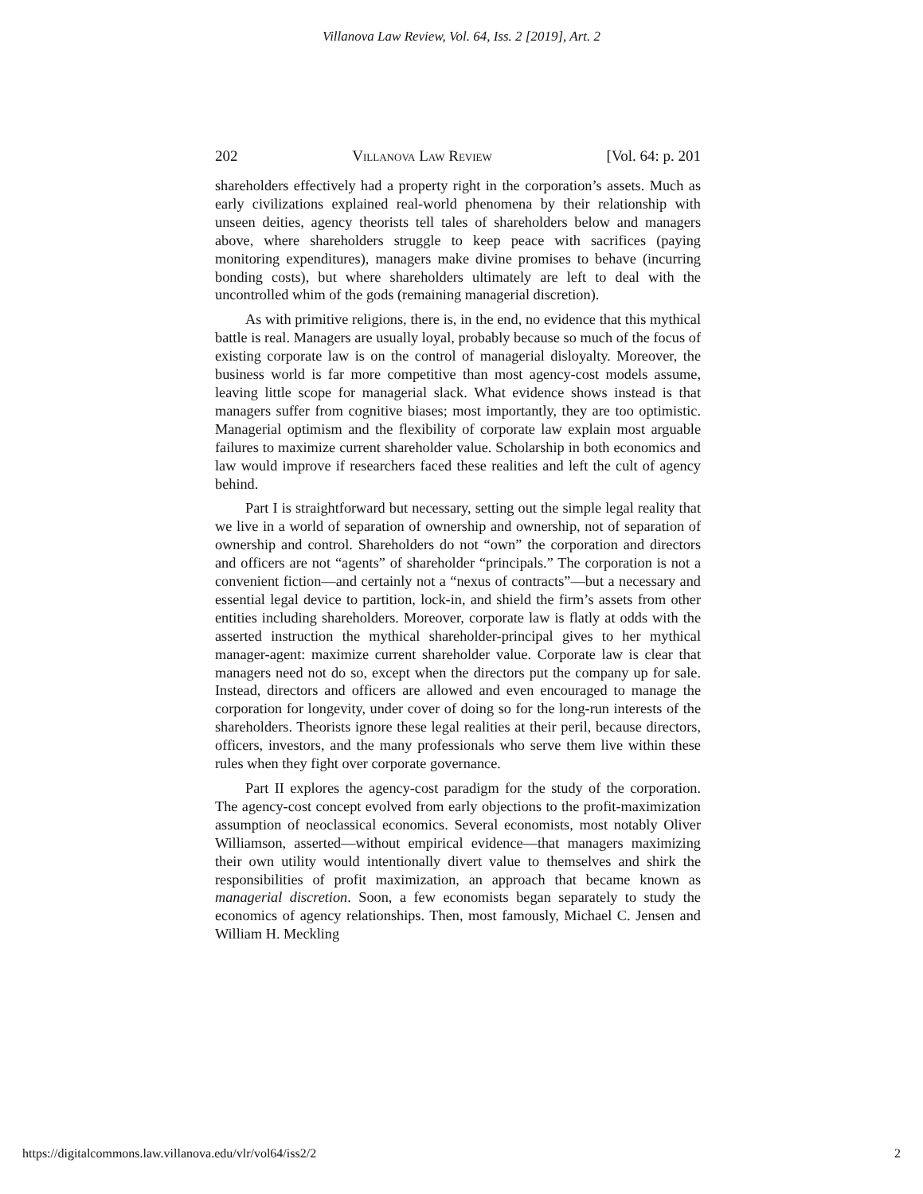Villanova Law Review, Vol. 64, Iss. 2 [2019], Art. 2
202 Villanova Law Review [Vol. 64: p. 201
shareholders effectively had a property right in the corporation’s assets. Much as early civilizations explained real-world phenomena by their relationship with unseen deities, agency theorists tell tales of shareholders below and managers above, where shareholders struggle to keep peace with sacrifices (paying monitoring expenditures), managers make divine promises to behave (incurring bonding costs), but where shareholders ultimately are left to deal with the uncontrolled whim of the gods (remaining managerial discretion).
As with primitive religions, there is, in the end, no evidence that this mythical battle is real. Managers are usually loyal, probably because so much of the focus of existing corporate law is on the control of managerial disloyalty. Moreover, the business world is far more competitive than most agency-cost models assume, leaving little scope for managerial slack. What evidence shows instead is that managers suffer from cognitive biases; most importantly, they are too optimistic. Managerial optimism and the flexibility of corporate law explain most arguable failures to maximize current shareholder value. Scholarship in both economics and law would improve if researchers faced these realities and left the cult of agency behind.
Part I is straightforward but necessary, setting out the simple legal reality that we live in a world of separation of ownership and ownership, not of separation of ownership and control. Shareholders do not “own” the corporation and directors and officers are not “agents” of shareholder “principals.” The corporation is not a convenient fiction—and certainly not a “nexus of contracts”—but a necessary and essential legal device to partition, lock-in, and shield the firm’s assets from other entities including shareholders. Moreover, corporate law is flatly at odds with the asserted instruction the mythical shareholder-principal gives to her mythical manager-agent: maximize current shareholder value. Corporate law is clear that managers need not do so, except when the directors put the company up for sale. Instead, directors and officers are allowed and even encouraged to manage the corporation for longevity, under cover of doing so for the long-run interests of the shareholders. Theorists ignore these legal realities at their peril, because directors, officers, investors, and the many professionals who serve them live within these rules when they fight over corporate governance.
Part II explores the agency-cost paradigm for the study of the corporation. The agency-cost concept evolved from early objections to the profit-maximization assumption of neoclassical economics. Several economists, most notably Oliver Williamson, asserted—without empirical evidence—that managers maximizing their own utility would intentionally divert value to themselves and shirk the responsibilities of profit maximization, an approach that became known as managerial discretion. Soon, a few economists began separately to study the economics of agency relationships. Then, most famously, Michael C. Jensen and William H. Meckling
https://digitalcommons.law.villanova.edu/vlr/vol64/iss2/2 2